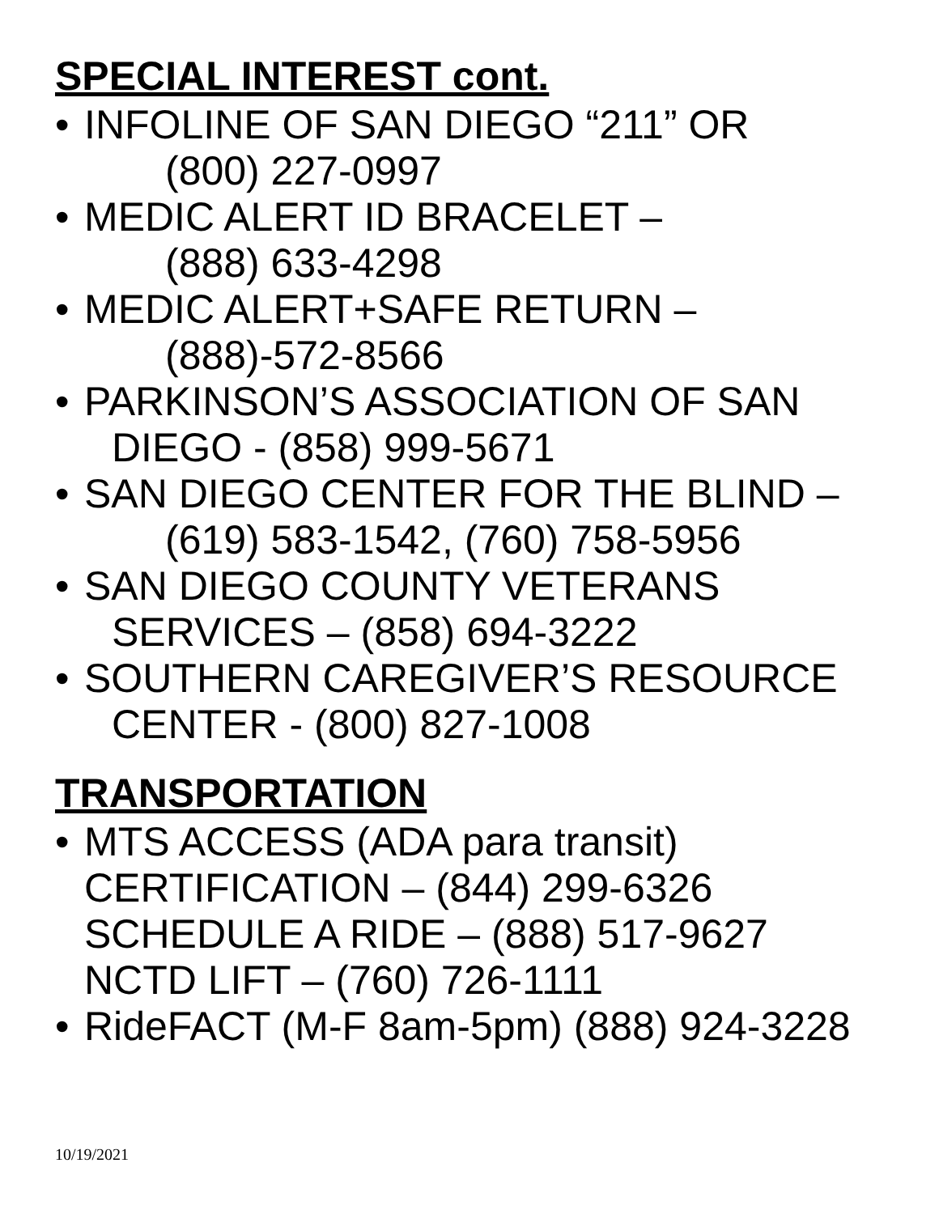SPECIAL INTEREST cont.
• INFOLINE OF SAN DIEGO “211” OR
(800) 227-0997
• MEDIC ALERT ID BRACELET –
(888) 633-4298
• MEDIC ALERT+SAFE RETURN –
(888)-572-8566
• PARKINSON’S ASSOCIATION OF SAN
DIEGO - (858) 999-5671
• SAN DIEGO CENTER FOR THE BLIND –
(619) 583-1542, (760) 758-5956
• SAN DIEGO COUNTY VETERANS
SERVICES – (858) 694-3222
• SOUTHERN CAREGIVER’S RESOURCE
CENTER - (800) 827-1008
TRANSPORTATION
• MTS ACCESS (ADA para transit)
CERTIFICATION – (844) 299-6326
SCHEDULE A RIDE – (888) 517-9627
NCTD LIFT – (760) 726-1111
• RideFACT (M-F 8am-5pm) (888) 924-3228
10/19/2021